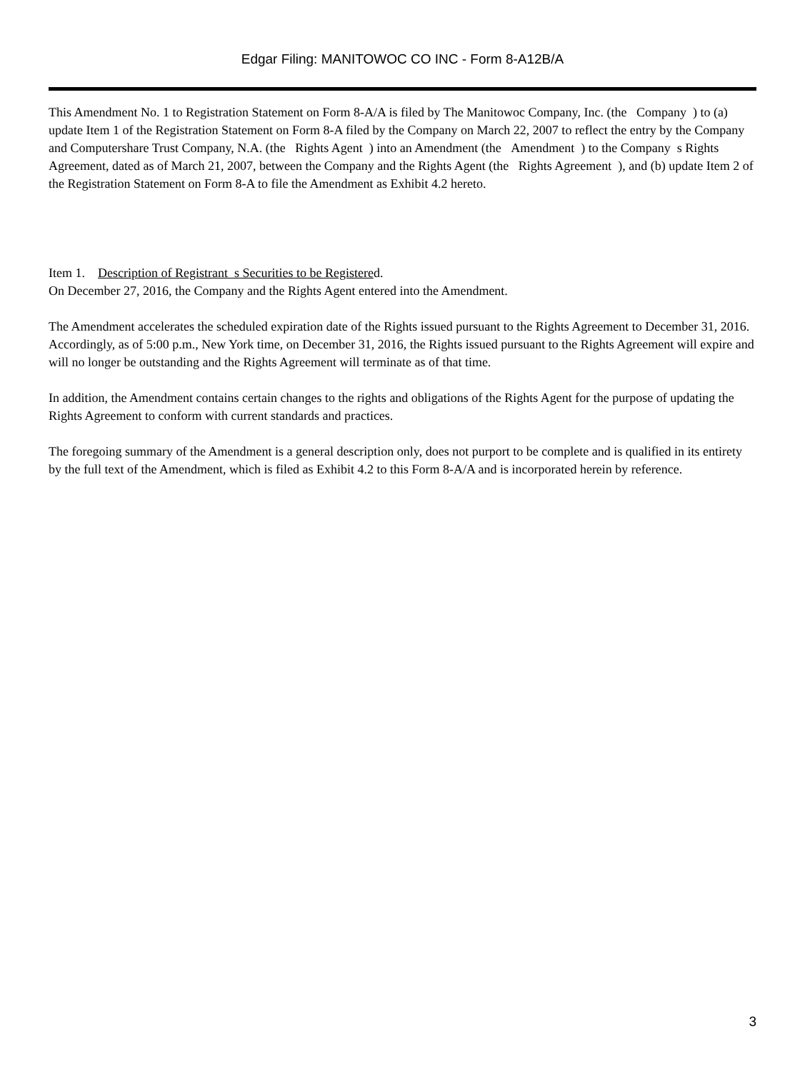Edgar Filing: MANITOWOC CO INC - Form 8-A12B/A
This Amendment No. 1 to Registration Statement on Form 8-A/A is filed by The Manitowoc Company, Inc. (the Company ) to (a) update Item 1 of the Registration Statement on Form 8-A filed by the Company on March 22, 2007 to reflect the entry by the Company and Computershare Trust Company, N.A. (the Rights Agent ) into an Amendment (the Amendment ) to the Company s Rights Agreement, dated as of March 21, 2007, between the Company and the Rights Agent (the Rights Agreement ), and (b) update Item 2 of the Registration Statement on Form 8-A to file the Amendment as Exhibit 4.2 hereto.
Item 1. Description of Registrant s Securities to be Registered.
On December 27, 2016, the Company and the Rights Agent entered into the Amendment.
The Amendment accelerates the scheduled expiration date of the Rights issued pursuant to the Rights Agreement to December 31, 2016. Accordingly, as of 5:00 p.m., New York time, on December 31, 2016, the Rights issued pursuant to the Rights Agreement will expire and will no longer be outstanding and the Rights Agreement will terminate as of that time.
In addition, the Amendment contains certain changes to the rights and obligations of the Rights Agent for the purpose of updating the Rights Agreement to conform with current standards and practices.
The foregoing summary of the Amendment is a general description only, does not purport to be complete and is qualified in its entirety by the full text of the Amendment, which is filed as Exhibit 4.2 to this Form 8-A/A and is incorporated herein by reference.
3